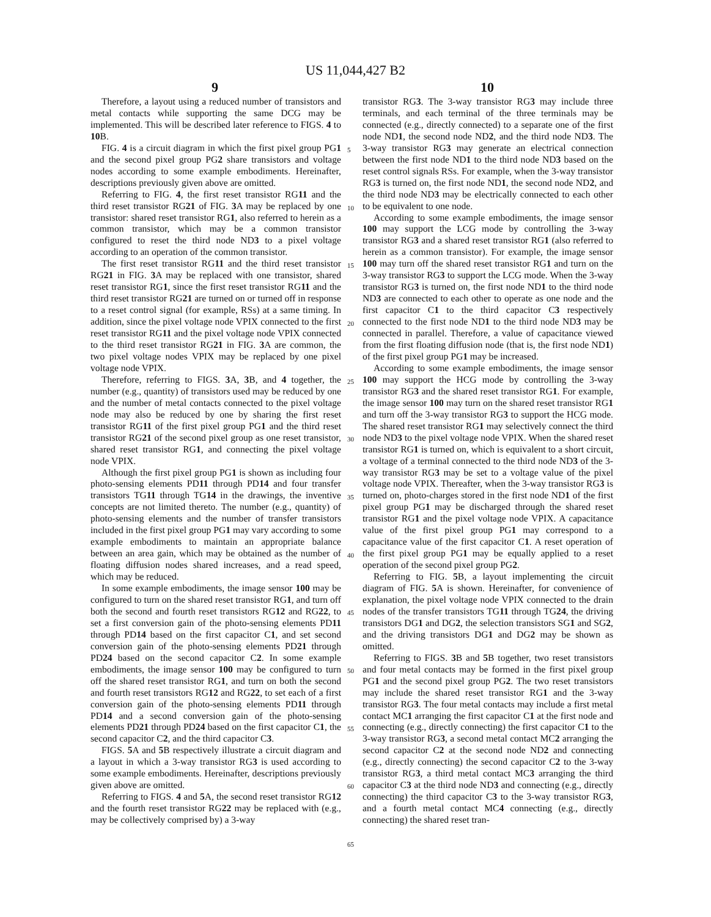US 11,044,427 B2
9 10
Therefore, a layout using a reduced number of transistors and metal contacts while supporting the same DCG may be implemented. This will be described later reference to FIGS. 4 to 10 B.
FIG. 4 is a circuit diagram in which the first pixel group PG1 and the second pixel group PG2 share transistors and voltage nodes according to some example embodiments. Hereinafter, descriptions previously given above are omitted.
Referring to FIG. 4, the first reset transistor RG11 and the third reset transistor RG21 of FIG. 3 A may be replaced by one transistor: shared reset transistor RG1, also referred to herein as a common transistor, which may be a common transistor configured to reset the third node ND3 to a pixel voltage according to an operation of the common transistor.
The first reset transistor RG11 and the third reset transistor RG21 in FIG. 3 A may be replaced with one transistor, shared reset transistor RG1, since the first reset transistor RG11 and the third reset transistor RG21 are turned on or turned off in response to a reset control signal (for example, RSs) at a same timing. In addition, since the pixel voltage node VPIX connected to the first reset transistor RG11 and the pixel voltage node VPIX connected to the third reset transistor RG21 in FIG. 3 A are common, the two pixel voltage nodes VPIX may be replaced by one pixel voltage node VPIX.
Therefore, referring to FIGS. 3 A, 3 B, and 4 together, the number (e.g., quantity) of transistors used may be reduced by one and the number of metal contacts connected to the pixel voltage node may also be reduced by one by sharing the first reset transistor RG11 of the first pixel group PG1 and the third reset transistor RG21 of the second pixel group as one reset transistor, shared reset transistor RG1, and connecting the pixel voltage node VPIX.
Although the first pixel group PG1 is shown as including four photo-sensing elements PD11 through PD14 and four transfer transistors TG11 through TG14 in the drawings, the inventive concepts are not limited thereto. The number (e.g., quantity) of photo-sensing elements and the number of transfer transistors included in the first pixel group PG1 may vary according to some example embodiments to maintain an appropriate balance between an area gain, which may be obtained as the number of floating diffusion nodes shared increases, and a read speed, which may be reduced.
In some example embodiments, the image sensor 100 may be configured to turn on the shared reset transistor RG1, and turn off both the second and fourth reset transistors RG12 and RG22, to set a first conversion gain of the photo-sensing elements PD11 through PD14 based on the first capacitor C1, and set second conversion gain of the photo-sensing elements PD21 through PD24 based on the second capacitor C2. In some example embodiments, the image sensor 100 may be configured to turn off the shared reset transistor RG1, and turn on both the second and fourth reset transistors RG12 and RG22, to set each of a first conversion gain of the photo-sensing elements PD11 through PD14 and a second conversion gain of the photo-sensing elements PD21 through PD24 based on the first capacitor C1, the second capacitor C2, and the third capacitor C3.
FIGS. 5 A and 5 B respectively illustrate a circuit diagram and a layout in which a 3-way transistor RG3 is used according to some example embodiments. Hereinafter, descriptions previously given above are omitted.
Referring to FIGS. 4 and 5 A, the second reset transistor RG12 and the fourth reset transistor RG22 may be replaced with (e.g., may be collectively comprised by) a 3-way
transistor RG3. The 3-way transistor RG3 may include three terminals, and each terminal of the three terminals may be connected (e.g., directly connected) to a separate one of the first node ND1, the second node ND2, and the third node ND3. The 3-way transistor RG3 may generate an electrical connection between the first node ND1 to the third node ND3 based on the reset control signals RSs. For example, when the 3-way transistor RG3 is turned on, the first node ND1, the second node ND2, and the third node ND3 may be electrically connected to each other to be equivalent to one node.
According to some example embodiments, the image sensor 100 may support the LCG mode by controlling the 3-way transistor RG3 and a shared reset transistor RG1 (also referred to herein as a common transistor). For example, the image sensor 100 may turn off the shared reset transistor RG1 and turn on the 3-way transistor RG3 to support the LCG mode. When the 3-way transistor RG3 is turned on, the first node ND1 to the third node ND3 are connected to each other to operate as one node and the first capacitor C1 to the third capacitor C3 respectively connected to the first node ND1 to the third node ND3 may be connected in parallel. Therefore, a value of capacitance viewed from the first floating diffusion node (that is, the first node ND1) of the first pixel group PG1 may be increased.
According to some example embodiments, the image sensor 100 may support the HCG mode by controlling the 3-way transistor RG3 and the shared reset transistor RG1. For example, the image sensor 100 may turn on the shared reset transistor RG1 and turn off the 3-way transistor RG3 to support the HCG mode. The shared reset transistor RG1 may selectively connect the third node ND3 to the pixel voltage node VPIX. When the shared reset transistor RG1 is turned on, which is equivalent to a short circuit, a voltage of a terminal connected to the third node ND3 of the 3-way transistor RG3 may be set to a voltage value of the pixel voltage node VPIX. Thereafter, when the 3-way transistor RG3 is turned on, photo-charges stored in the first node ND1 of the first pixel group PG1 may be discharged through the shared reset transistor RG1 and the pixel voltage node VPIX. A capacitance value of the first pixel group PG1 may correspond to a capacitance value of the first capacitor C1. A reset operation of the first pixel group PG1 may be equally applied to a reset operation of the second pixel group PG2.
Referring to FIG. 5 B, a layout implementing the circuit diagram of FIG. 5 A is shown. Hereinafter, for convenience of explanation, the pixel voltage node VPIX connected to the drain nodes of the transfer transistors TG11 through TG24, the driving transistors DG1 and DG2, the selection transistors SG1 and SG2, and the driving transistors DG1 and DG2 may be shown as omitted.
Referring to FIGS. 3 B and 5 B together, two reset transistors and four metal contacts may be formed in the first pixel group PG1 and the second pixel group PG2. The two reset transistors may include the shared reset transistor RG1 and the 3-way transistor RG3. The four metal contacts may include a first metal contact MC1 arranging the first capacitor C1 at the first node and connecting (e.g., directly connecting) the first capacitor C1 to the 3-way transistor RG3, a second metal contact MC2 arranging the second capacitor C2 at the second node ND2 and connecting (e.g., directly connecting) the second capacitor C2 to the 3-way transistor RG3, a third metal contact MC3 arranging the third capacitor C3 at the third node ND3 and connecting (e.g., directly connecting) the third capacitor C3 to the 3-way transistor RG3, and a fourth metal contact MC4 connecting (e.g., directly connecting) the shared reset tran-
5
10
15
20
25
30
35
40
45
50
55
60
65